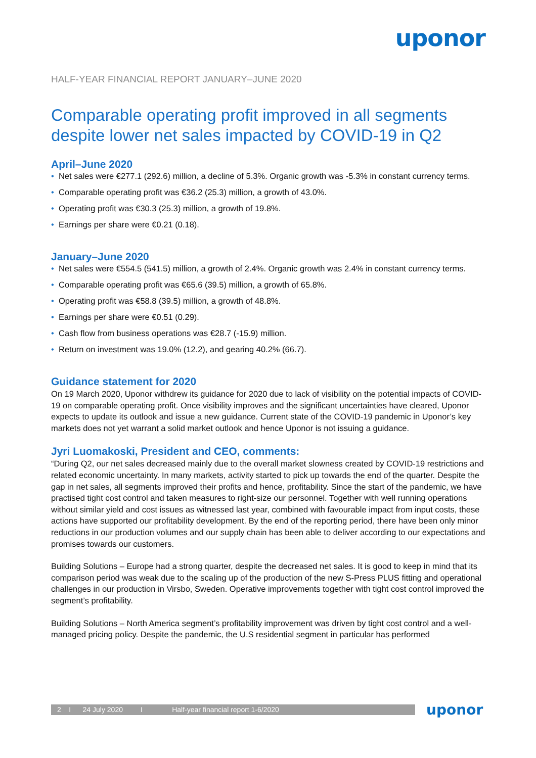uponor
HALF-YEAR FINANCIAL REPORT JANUARY–JUNE 2020
Comparable operating profit improved in all segments despite lower net sales impacted by COVID-19 in Q2
April–June 2020
• Net sales were €277.1 (292.6) million, a decline of 5.3%. Organic growth was -5.3% in constant currency terms.
• Comparable operating profit was €36.2 (25.3) million, a growth of 43.0%.
• Operating profit was €30.3 (25.3) million, a growth of 19.8%.
• Earnings per share were €0.21 (0.18).
January–June 2020
• Net sales were €554.5 (541.5) million, a growth of 2.4%. Organic growth was 2.4% in constant currency terms.
• Comparable operating profit was €65.6 (39.5) million, a growth of 65.8%.
• Operating profit was €58.8 (39.5) million, a growth of 48.8%.
• Earnings per share were €0.51 (0.29).
• Cash flow from business operations was €28.7 (-15.9) million.
• Return on investment was 19.0% (12.2), and gearing 40.2% (66.7).
Guidance statement for 2020
On 19 March 2020, Uponor withdrew its guidance for 2020 due to lack of visibility on the potential impacts of COVID-19 on comparable operating profit. Once visibility improves and the significant uncertainties have cleared, Uponor expects to update its outlook and issue a new guidance. Current state of the COVID-19 pandemic in Uponor’s key markets does not yet warrant a solid market outlook and hence Uponor is not issuing a guidance.
Jyri Luomakoski, President and CEO, comments:
“During Q2, our net sales decreased mainly due to the overall market slowness created by COVID-19 restrictions and related economic uncertainty. In many markets, activity started to pick up towards the end of the quarter. Despite the gap in net sales, all segments improved their profits and hence, profitability. Since the start of the pandemic, we have practised tight cost control and taken measures to right-size our personnel. Together with well running operations without similar yield and cost issues as witnessed last year, combined with favourable impact from input costs, these actions have supported our profitability development. By the end of the reporting period, there have been only minor reductions in our production volumes and our supply chain has been able to deliver according to our expectations and promises towards our customers.
Building Solutions – Europe had a strong quarter, despite the decreased net sales. It is good to keep in mind that its comparison period was weak due to the scaling up of the production of the new S-Press PLUS fitting and operational challenges in our production in Virsbo, Sweden. Operative improvements together with tight cost control improved the segment’s profitability.
Building Solutions – North America segment’s profitability improvement was driven by tight cost control and a well-managed pricing policy. Despite the pandemic, the U.S residential segment in particular has performed
2 I 24 July 2020 I Half-year financial report 1-6/2020
uponor